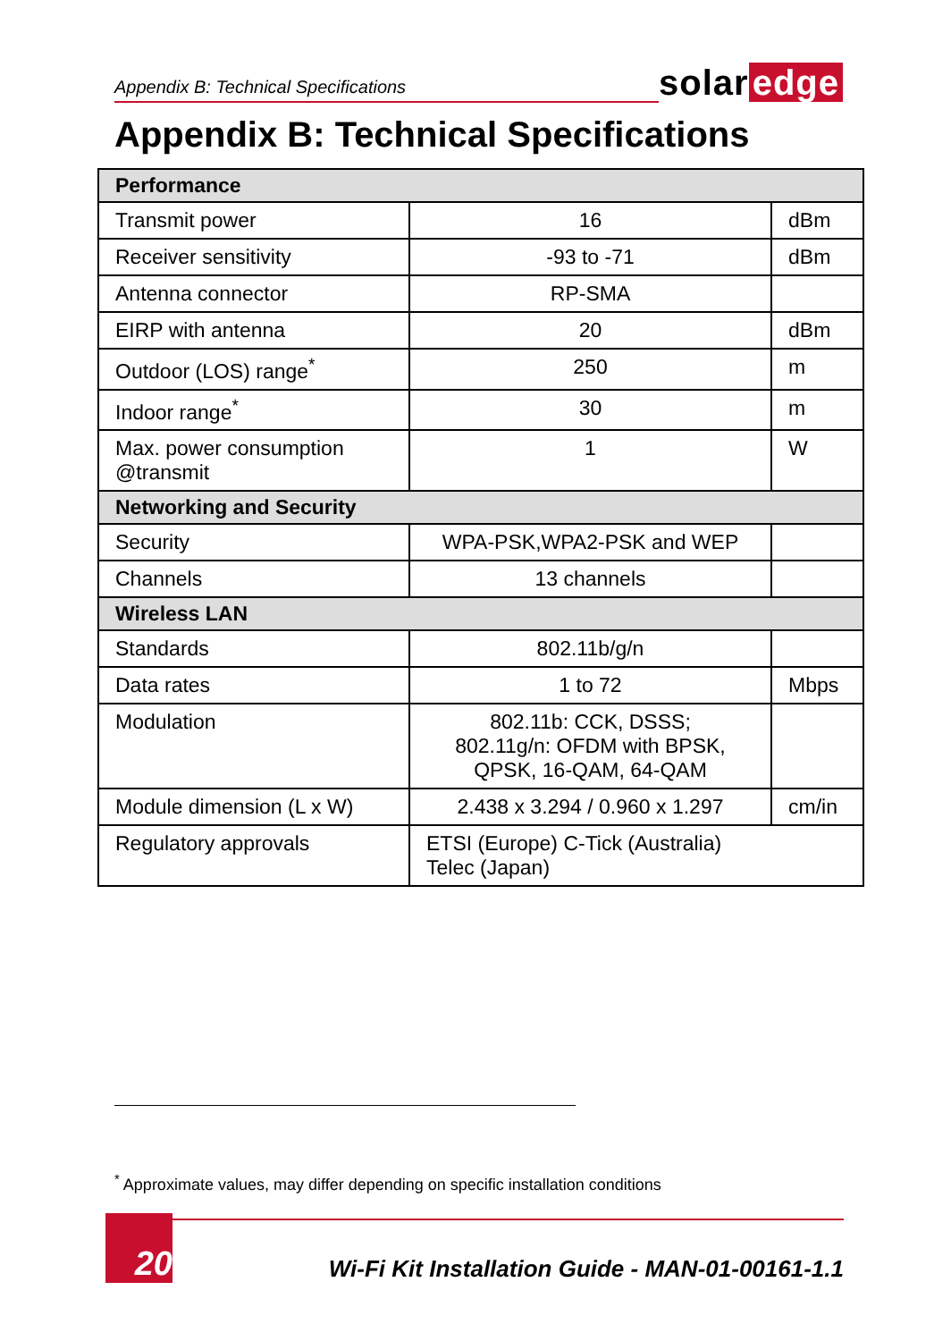Appendix B: Technical Specifications
solar edge
Appendix B: Technical Specifications
| Performance | | |
| --- | --- | --- |
| Transmit power | 16 | dBm |
| Receiver sensitivity | -93 to -71 | dBm |
| Antenna connector | RP-SMA | |
| EIRP with antenna | 20 | dBm |
| Outdoor (LOS) range<sup>*</sup> | 250 | m |
| Indoor range<sup>*</sup> | 30 | m |
| Max. power consumption @transmit | 1 | W |
| Networking and Security | | |
| Security | WPA-PSK,WPA2-PSK and WEP | |
| Channels | 13 channels | |
| Wireless LAN | | |
| Standards | 802.11b/g/n | |
| Data rates | 1 to 72 | Mbps |
| Modulation | 802.11b: CCK, DSSS; 802.11g/n: OFDM with BPSK, QPSK, 16-QAM, 64-QAM | |
| Module dimension (L x W) | 2.438 x 3.294 / 0.960 x 1.297 | cm/in |
| Regulatory approvals | ETSI (Europe) C-Tick (Australia) Telec (Japan) | |
<sup>*</sup> Approximate values, may differ depending on specific installation conditions
20
Wi-Fi Kit Installation Guide - MAN-01-00161-1.1